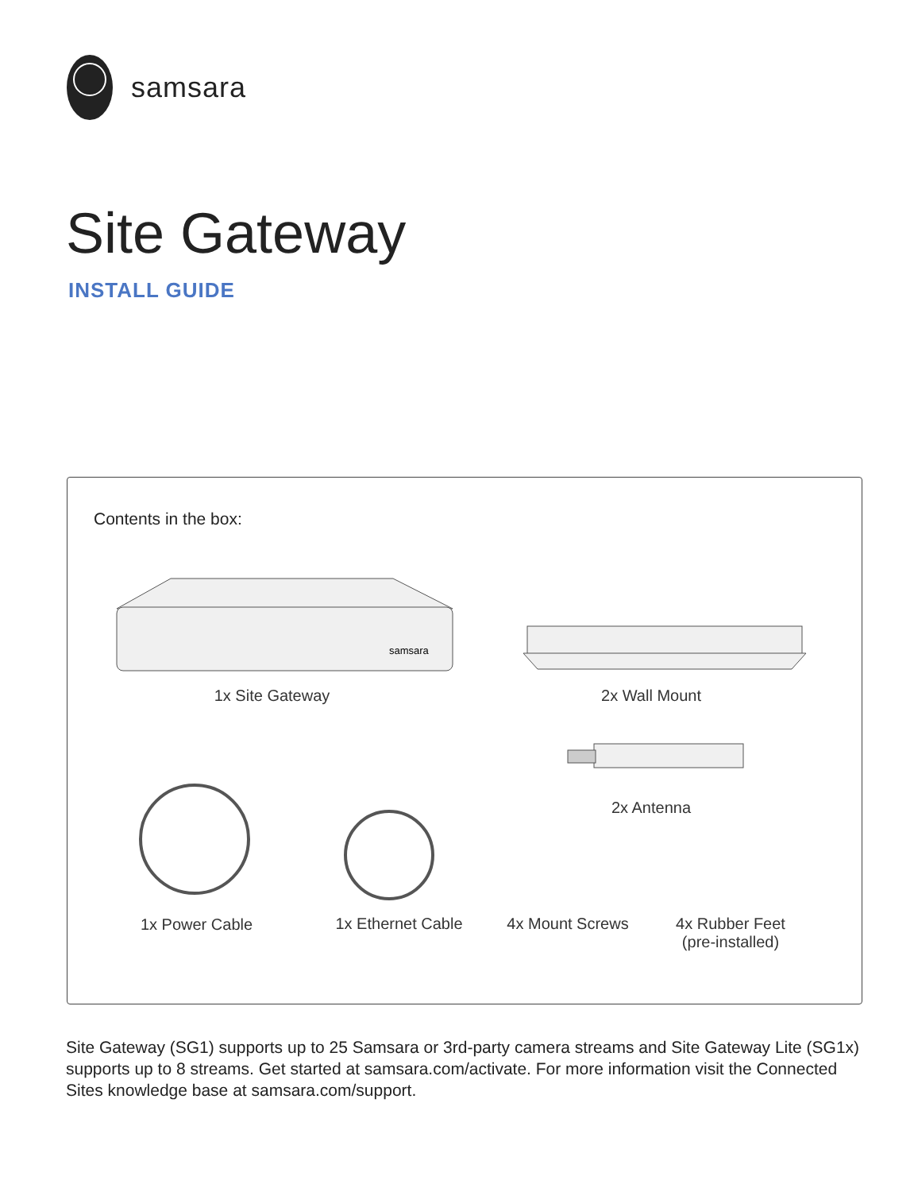samsara
Site Gateway
INSTALL GUIDE
Contents in the box:
samsara
1x Site Gateway 2x Wall Mount
2x Antenna
1x Power Cable
1x Ethernet Cable
4x Mount Screws
4x Rubber Feet
(pre-installed)
Site Gateway (SG1) supports up to 25 Samsara or 3rd-party camera streams and Site Gateway Lite (SG1x) supports up to 8 streams. Get started at samsara.com/activate. For more information visit the Connected Sites knowledge base at samsara.com/support.